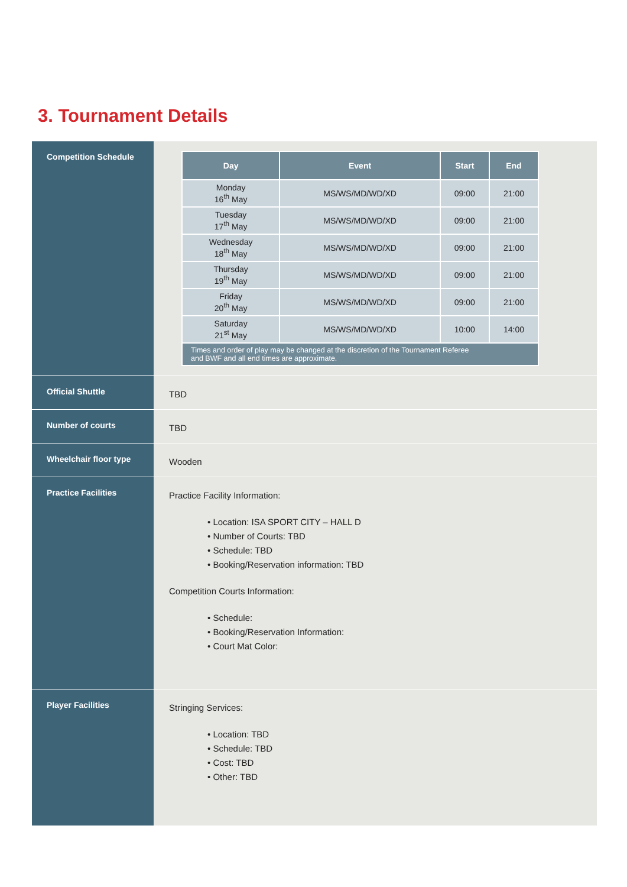3. Tournament Details
| Competition Schedule | / Day / Event / Start / End / / --- / --- / --- / --- / / Monday 16<sup>th</sup> May / MS/WS/MD/WD/XD / 09:00 / 21:00 / / Tuesday 17<sup>th</sup> May / MS/WS/MD/WD/XD / 09:00 / 21:00 / / Wednesday 18<sup>th</sup> May / MS/WS/MD/WD/XD / 09:00 / 21:00 / / Thursday 19<sup>th</sup> May / MS/WS/MD/WD/XD / 09:00 / 21:00 / / Friday 20<sup>th</sup> May / MS/WS/MD/WD/XD / 09:00 / 21:00 / / Saturday 21<sup>st</sup> May / MS/WS/MD/WD/XD / 10:00 / 14:00 / / Times and order of play may be changed at the discretion of the Tournament Referee and BWF and all end times are approximate. / / / / |
| Official Shuttle | TBD |
| Number of courts | TBD |
| Wheelchair floor type | Wooden |
| Practice Facilities | Practice Facility Information: • Location: ISA SPORT CITY – HALL D • Number of Courts: TBD • Schedule: TBD • Booking/Reservation information: TBD Competition Courts Information: • Schedule: • Booking/Reservation Information: • Court Mat Color: |
| Player Facilities | Stringing Services: • Location: TBD • Schedule: TBD • Cost: TBD • Other: TBD |